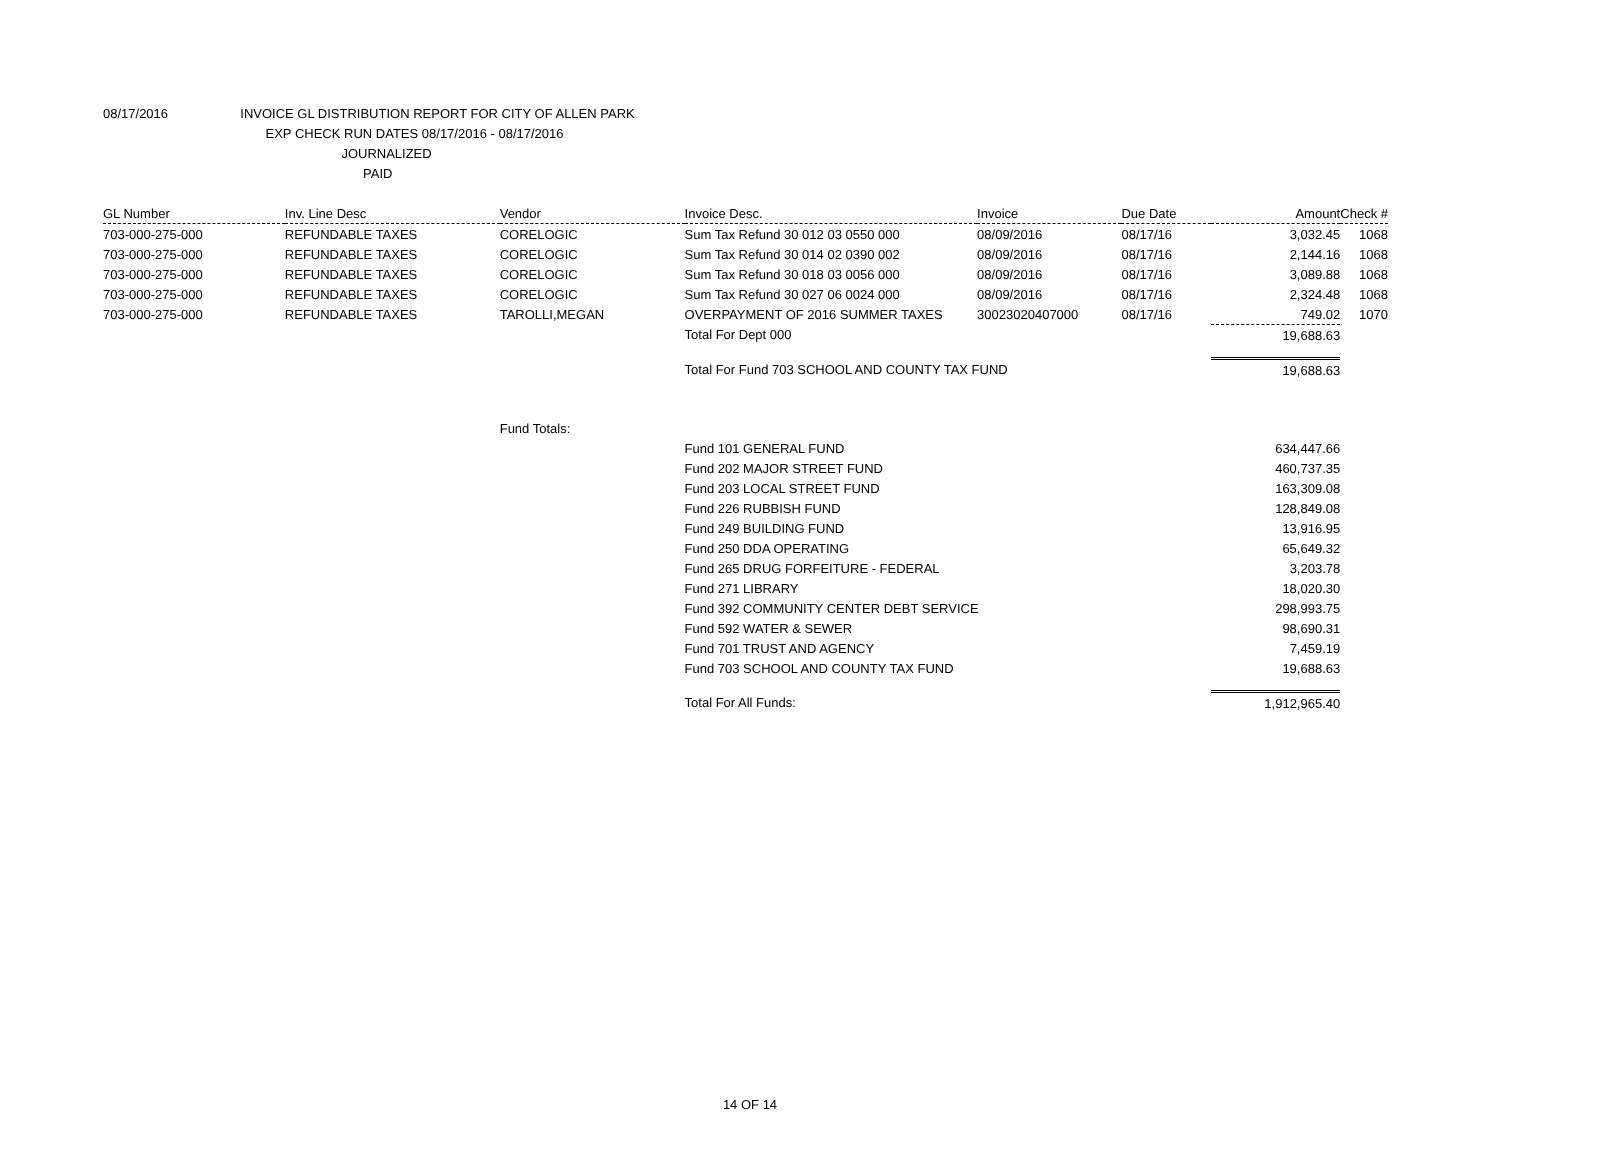08/17/2016 INVOICE GL DISTRIBUTION REPORT FOR CITY OF ALLEN PARK
EXP CHECK RUN DATES 08/17/2016 - 08/17/2016
JOURNALIZED
PAID
| GL Number | Inv. Line Desc | Vendor | Invoice Desc. | Invoice | Due Date | Amount | Check # |
| --- | --- | --- | --- | --- | --- | --- | --- |
| 703-000-275-000 | REFUNDABLE TAXES | CORELOGIC | Sum Tax Refund 30 012 03 0550 000 | 08/09/2016 | 08/17/16 | 3,032.45 | 1068 |
| 703-000-275-000 | REFUNDABLE TAXES | CORELOGIC | Sum Tax Refund 30 014 02 0390 002 | 08/09/2016 | 08/17/16 | 2,144.16 | 1068 |
| 703-000-275-000 | REFUNDABLE TAXES | CORELOGIC | Sum Tax Refund 30 018 03 0056 000 | 08/09/2016 | 08/17/16 | 3,089.88 | 1068 |
| 703-000-275-000 | REFUNDABLE TAXES | CORELOGIC | Sum Tax Refund 30 027 06 0024 000 | 08/09/2016 | 08/17/16 | 2,324.48 | 1068 |
| 703-000-275-000 | REFUNDABLE TAXES | TAROLLI,MEGAN | OVERPAYMENT OF 2016 SUMMER TAXES | 30023020407000 | 08/17/16 | 749.02 | 1070 |
| | | | Total For Dept 000 | | | 19,688.63 | |
| | | | Total For Fund 703 SCHOOL AND COUNTY TAX FUND | | | 19,688.63 | |
| | | Fund Totals: | | | | | |
| | | | Fund 101 GENERAL FUND | | | 634,447.66 | |
| | | | Fund 202 MAJOR STREET FUND | | | 460,737.35 | |
| | | | Fund 203 LOCAL STREET FUND | | | 163,309.08 | |
| | | | Fund 226 RUBBISH FUND | | | 128,849.08 | |
| | | | Fund 249 BUILDING FUND | | | 13,916.95 | |
| | | | Fund 250 DDA OPERATING | | | 65,649.32 | |
| | | | Fund 265 DRUG FORFEITURE - FEDERAL | | | 3,203.78 | |
| | | | Fund 271 LIBRARY | | | 18,020.30 | |
| | | | Fund 392 COMMUNITY CENTER DEBT SERVICE | | | 298,993.75 | |
| | | | Fund 592 WATER & SEWER | | | 98,690.31 | |
| | | | Fund 701 TRUST AND AGENCY | | | 7,459.19 | |
| | | | Fund 703 SCHOOL AND COUNTY TAX FUND | | | 19,688.63 | |
| | | | Total For All Funds: | | | 1,912,965.40 | |
14 OF 14